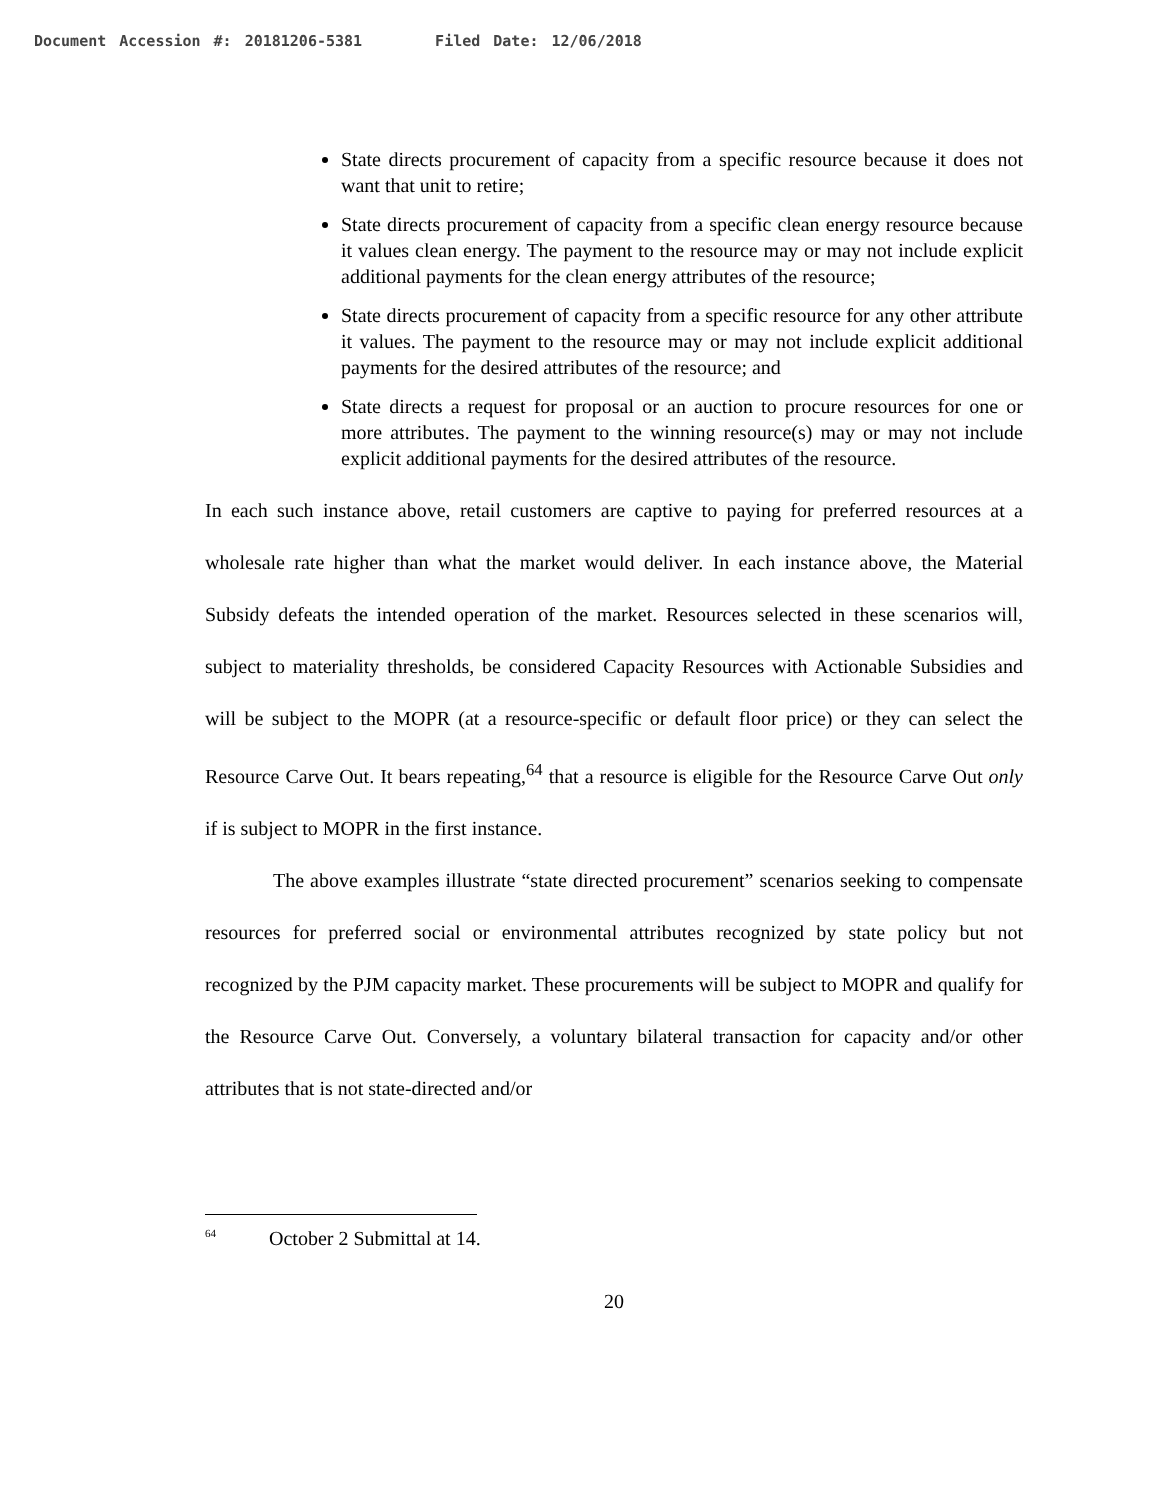Document Accession #: 20181206-5381 Filed Date: 12/06/2018
State directs procurement of capacity from a specific resource because it does not want that unit to retire;
State directs procurement of capacity from a specific clean energy resource because it values clean energy. The payment to the resource may or may not include explicit additional payments for the clean energy attributes of the resource;
State directs procurement of capacity from a specific resource for any other attribute it values. The payment to the resource may or may not include explicit additional payments for the desired attributes of the resource; and
State directs a request for proposal or an auction to procure resources for one or more attributes. The payment to the winning resource(s) may or may not include explicit additional payments for the desired attributes of the resource.
In each such instance above, retail customers are captive to paying for preferred resources at a wholesale rate higher than what the market would deliver. In each instance above, the Material Subsidy defeats the intended operation of the market. Resources selected in these scenarios will, subject to materiality thresholds, be considered Capacity Resources with Actionable Subsidies and will be subject to the MOPR (at a resource-specific or default floor price) or they can select the Resource Carve Out. It bears repeating,<sup>64</sup> that a resource is eligible for the Resource Carve Out only if is subject to MOPR in the first instance.
The above examples illustrate “state directed procurement” scenarios seeking to compensate resources for preferred social or environmental attributes recognized by state policy but not recognized by the PJM capacity market. These procurements will be subject to MOPR and qualify for the Resource Carve Out. Conversely, a voluntary bilateral transaction for capacity and/or other attributes that is not state-directed and/or
<sup>64</sup> October 2 Submittal at 14.
20